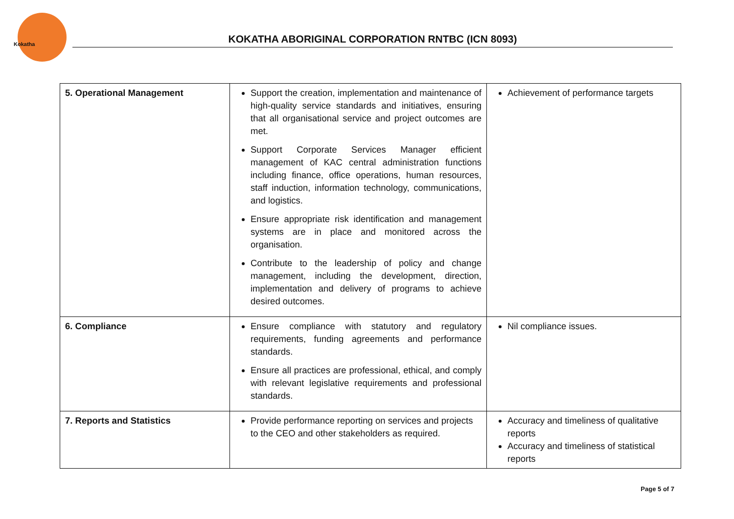Kokatha
KOKATHA ABORIGINAL CORPORATION RNTBC (ICN 8093)
| 5. Operational Management | Support the creation, implementation and maintenance of high-quality service standards and initiatives, ensuring that all organisational service and project outcomes are met. Support Corporate Services Manager efficient management of KAC central administration functions including finance, office operations, human resources, staff induction, information technology, communications, and logistics. Ensure appropriate risk identification and management systems are in place and monitored across the organisation. Contribute to the leadership of policy and change management, including the development, direction, implementation and delivery of programs to achieve desired outcomes. | Achievement of performance targets |
| 6. Compliance | Ensure compliance with statutory and regulatory requirements, funding agreements and performance standards. Ensure all practices are professional, ethical, and comply with relevant legislative requirements and professional standards. | Nil compliance issues. |
| 7. Reports and Statistics | Provide performance reporting on services and projects to the CEO and other stakeholders as required. | Accuracy and timeliness of qualitative reports Accuracy and timeliness of statistical reports |
Page 5 of 7